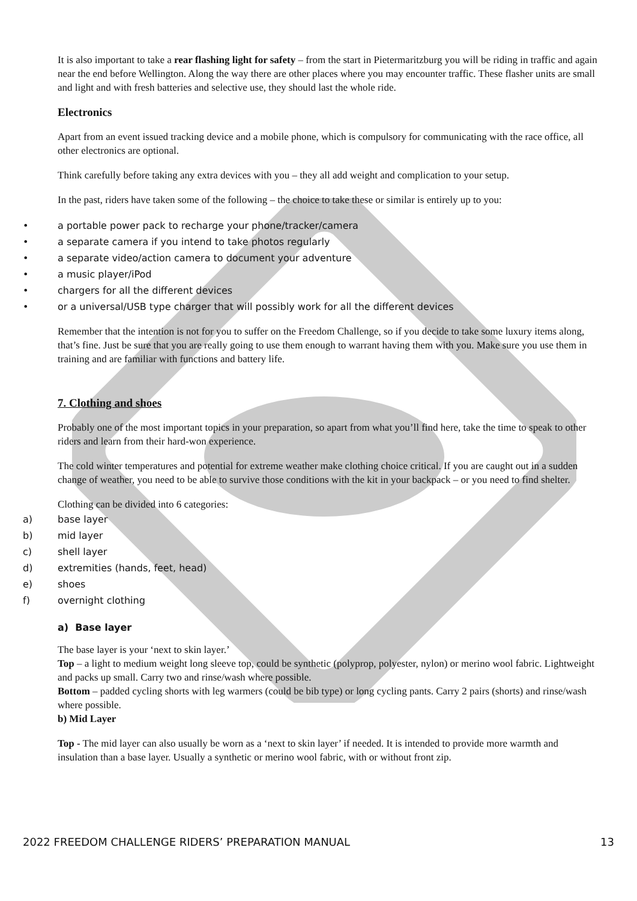It is also important to take a rear flashing light for safety – from the start in Pietermaritzburg you will be riding in traffic and again near the end before Wellington. Along the way there are other places where you may encounter traffic. These flasher units are small and light and with fresh batteries and selective use, they should last the whole ride.
Electronics
Apart from an event issued tracking device and a mobile phone, which is compulsory for communicating with the race office, all other electronics are optional.
Think carefully before taking any extra devices with you – they all add weight and complication to your setup.
In the past, riders have taken some of the following – the choice to take these or similar is entirely up to you:
• a portable power pack to recharge your phone/tracker/camera
• a separate camera if you intend to take photos regularly
• a separate video/action camera to document your adventure
• a music player/iPod
• chargers for all the different devices
• or a universal/USB type charger that will possibly work for all the different devices
Remember that the intention is not for you to suffer on the Freedom Challenge, so if you decide to take some luxury items along, that’s fine. Just be sure that you are really going to use them enough to warrant having them with you. Make sure you use them in training and are familiar with functions and battery life.
7. Clothing and shoes
Probably one of the most important topics in your preparation, so apart from what you’ll find here, take the time to speak to other riders and learn from their hard-won experience.
The cold winter temperatures and potential for extreme weather make clothing choice critical. If you are caught out in a sudden change of weather, you need to be able to survive those conditions with the kit in your backpack – or you need to find shelter.
Clothing can be divided into 6 categories:
a) base layer
b) mid layer
c) shell layer
d) extremities (hands, feet, head)
e) shoes
f) overnight clothing
a) Base layer
The base layer is your ‘next to skin layer.’
Top – a light to medium weight long sleeve top, could be synthetic (polyprop, polyester, nylon) or merino wool fabric. Lightweight and packs up small. Carry two and rinse/wash where possible.
Bottom – padded cycling shorts with leg warmers (could be bib type) or long cycling pants. Carry 2 pairs (shorts) and rinse/wash where possible.
b) Mid Layer
Top - The mid layer can also usually be worn as a ‘next to skin layer’ if needed. It is intended to provide more warmth and insulation than a base layer. Usually a synthetic or merino wool fabric, with or without front zip.
2022 FREEDOM CHALLENGE RIDERS’ PREPARATION MANUAL 13